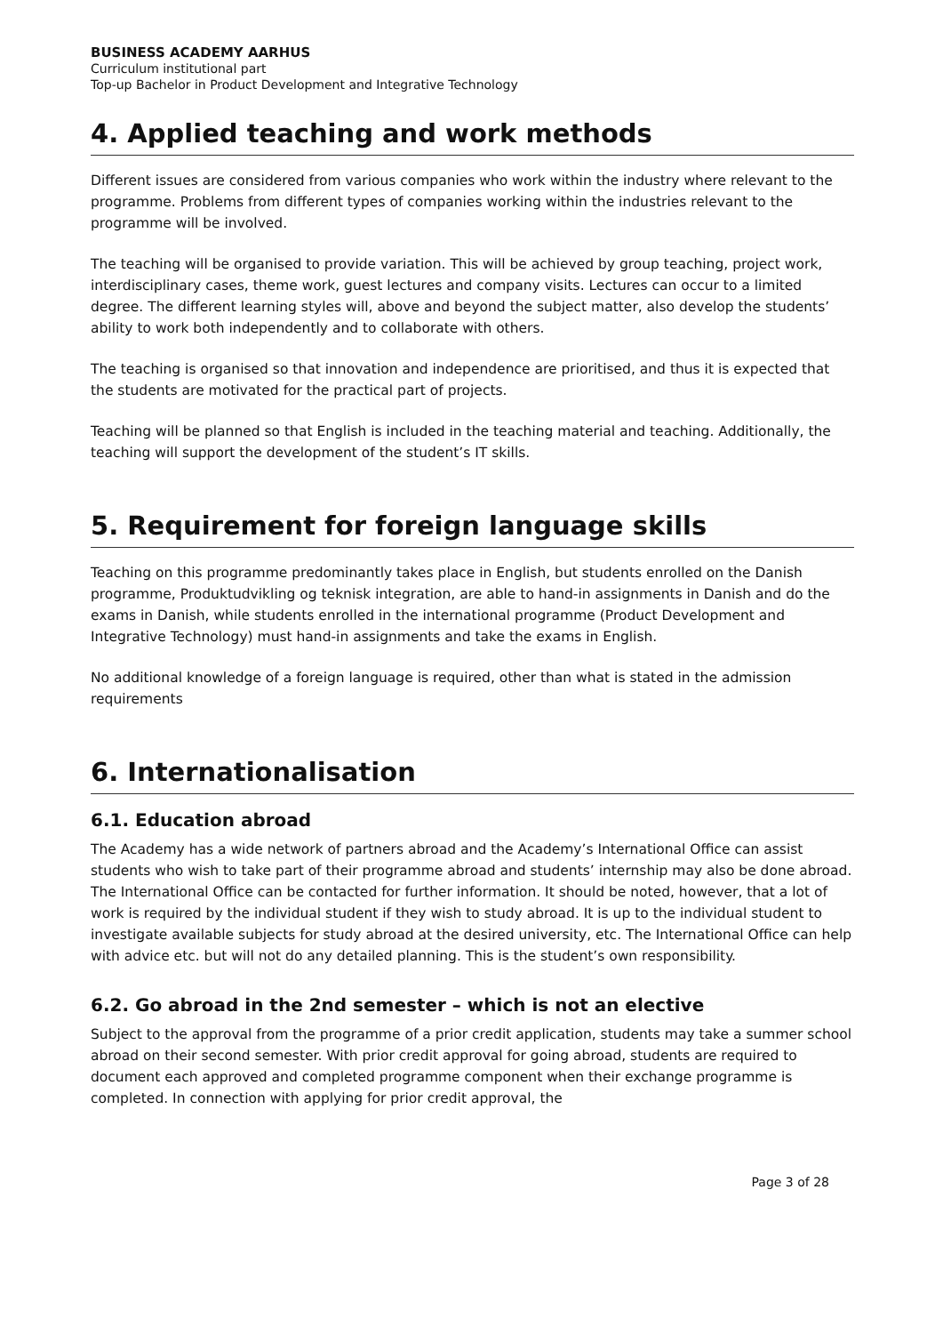BUSINESS ACADEMY AARHUS
Curriculum institutional part
Top-up Bachelor in Product Development and Integrative Technology
4. Applied teaching and work methods
Different issues are considered from various companies who work within the industry where relevant to the programme. Problems from different types of companies working within the industries relevant to the programme will be involved.
The teaching will be organised to provide variation. This will be achieved by group teaching, project work, interdisciplinary cases, theme work, guest lectures and company visits. Lectures can occur to a limited degree. The different learning styles will, above and beyond the subject matter, also develop the students’ ability to work both independently and to collaborate with others.
The teaching is organised so that innovation and independence are prioritised, and thus it is expected that the students are motivated for the practical part of projects.
Teaching will be planned so that English is included in the teaching material and teaching. Additionally, the teaching will support the development of the student’s IT skills.
5. Requirement for foreign language skills
Teaching on this programme predominantly takes place in English, but students enrolled on the Danish programme, Produktudvikling og teknisk integration, are able to hand-in assignments in Danish and do the exams in Danish, while students enrolled in the international programme (Product Development and Integrative Technology) must hand-in assignments and take the exams in English.
No additional knowledge of a foreign language is required, other than what is stated in the admission requirements
6. Internationalisation
6.1. Education abroad
The Academy has a wide network of partners abroad and the Academy’s International Office can assist students who wish to take part of their programme abroad and students’ internship may also be done abroad.
The International Office can be contacted for further information. It should be noted, however, that a lot of work is required by the individual student if they wish to study abroad. It is up to the individual student to investigate available subjects for study abroad at the desired university, etc. The International Office can help with advice etc. but will not do any detailed planning. This is the student’s own responsibility.
6.2. Go abroad in the 2nd semester – which is not an elective
Subject to the approval from the programme of a prior credit application, students may take a summer school abroad on their second semester. With prior credit approval for going abroad, students are required to document each approved and completed programme component when their exchange programme is completed. In connection with applying for prior credit approval, the
Page 3 of 28